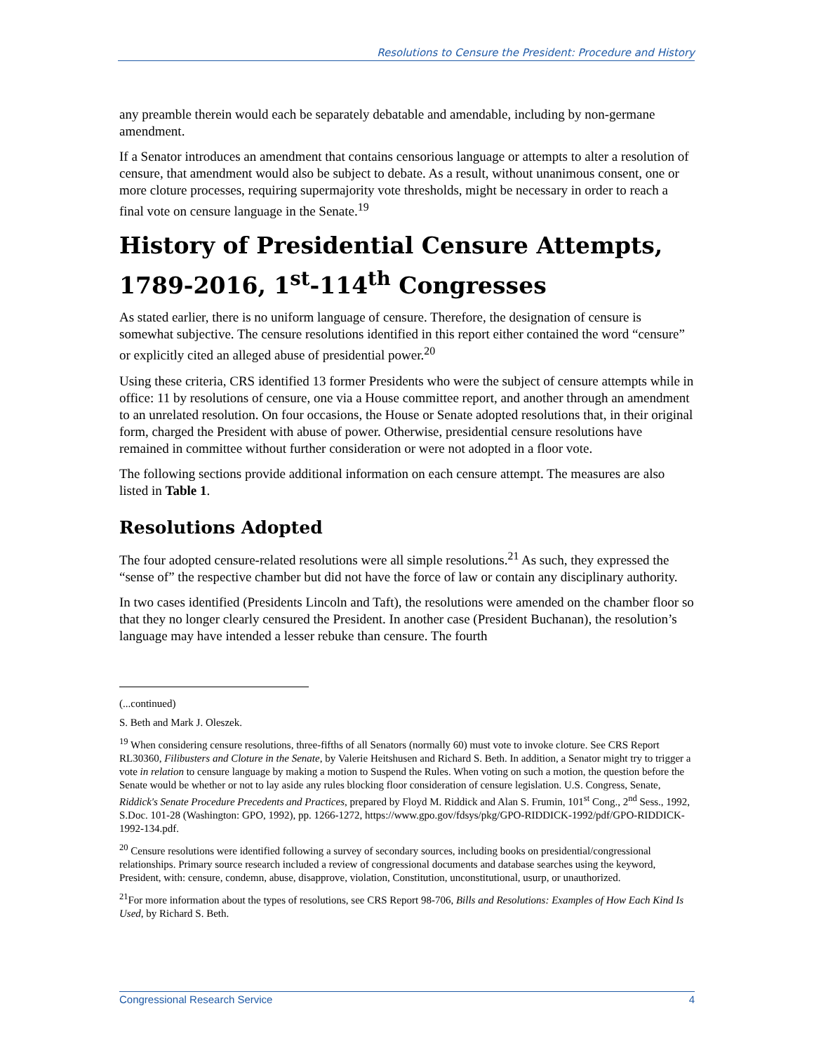Resolutions to Censure the President: Procedure and History
any preamble therein would each be separately debatable and amendable, including by non-germane amendment.
If a Senator introduces an amendment that contains censorious language or attempts to alter a resolution of censure, that amendment would also be subject to debate. As a result, without unanimous consent, one or more cloture processes, requiring supermajority vote thresholds, might be necessary in order to reach a final vote on censure language in the Senate.<sup>19</sup>
History of Presidential Censure Attempts, 1789-2016, 1<sup>st</sup>-114<sup>th</sup> Congresses
As stated earlier, there is no uniform language of censure. Therefore, the designation of censure is somewhat subjective. The censure resolutions identified in this report either contained the word “censure” or explicitly cited an alleged abuse of presidential power.<sup>20</sup>
Using these criteria, CRS identified 13 former Presidents who were the subject of censure attempts while in office: 11 by resolutions of censure, one via a House committee report, and another through an amendment to an unrelated resolution. On four occasions, the House or Senate adopted resolutions that, in their original form, charged the President with abuse of power. Otherwise, presidential censure resolutions have remained in committee without further consideration or were not adopted in a floor vote.
The following sections provide additional information on each censure attempt. The measures are also listed in Table 1.
Resolutions Adopted
The four adopted censure-related resolutions were all simple resolutions.<sup>21</sup> As such, they expressed the “sense of” the respective chamber but did not have the force of law or contain any disciplinary authority.
In two cases identified (Presidents Lincoln and Taft), the resolutions were amended on the chamber floor so that they no longer clearly censured the President. In another case (President Buchanan), the resolution’s language may have intended a lesser rebuke than censure. The fourth
(...continued)
S. Beth and Mark J. Oleszek.
<sup>19</sup> When considering censure resolutions, three-fifths of all Senators (normally 60) must vote to invoke cloture. See CRS Report RL30360, Filibusters and Cloture in the Senate, by Valerie Heitshusen and Richard S. Beth. In addition, a Senator might try to trigger a vote in relation to censure language by making a motion to Suspend the Rules. When voting on such a motion, the question before the Senate would be whether or not to lay aside any rules blocking floor consideration of censure legislation. U.S. Congress, Senate, Riddick's Senate Procedure Precedents and Practices, prepared by Floyd M. Riddick and Alan S. Frumin, 101<sup>st</sup> Cong., 2<sup>nd</sup> Sess., 1992, S.Doc. 101-28 (Washington: GPO, 1992), pp. 1266-1272, https://www.gpo.gov/fdsys/pkg/GPO-RIDDICK-1992/pdf/GPO-RIDDICK-1992-134.pdf.
<sup>20</sup> Censure resolutions were identified following a survey of secondary sources, including books on presidential/congressional relationships. Primary source research included a review of congressional documents and database searches using the keyword, President, with: censure, condemn, abuse, disapprove, violation, Constitution, unconstitutional, usurp, or unauthorized.
<sup>21</sup> For more information about the types of resolutions, see CRS Report 98-706, Bills and Resolutions: Examples of How Each Kind Is Used, by Richard S. Beth.
Congressional Research Service 4